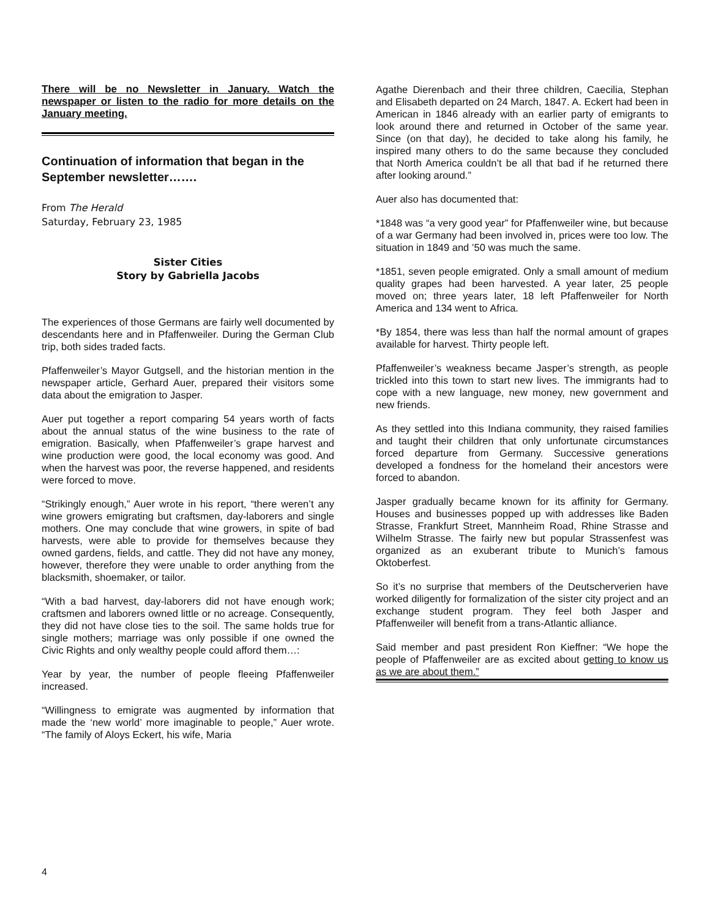There will be no Newsletter in January. Watch the newspaper or listen to the radio for more details on the January meeting.
Continuation of information that began in the September newsletter…….
From The Herald
Saturday, February 23, 1985
Sister Cities
Story by Gabriella Jacobs
The experiences of those Germans are fairly well documented by descendants here and in Pfaffenweiler. During the German Club trip, both sides traded facts.
Pfaffenweiler’s Mayor Gutgsell, and the historian mention in the newspaper article, Gerhard Auer, prepared their visitors some data about the emigration to Jasper.
Auer put together a report comparing 54 years worth of facts about the annual status of the wine business to the rate of emigration. Basically, when Pfaffenweiler’s grape harvest and wine production were good, the local economy was good. And when the harvest was poor, the reverse happened, and residents were forced to move.
“Strikingly enough,” Auer wrote in his report, “there weren’t any wine growers emigrating but craftsmen, day-laborers and single mothers. One may conclude that wine growers, in spite of bad harvests, were able to provide for themselves because they owned gardens, fields, and cattle. They did not have any money, however, therefore they were unable to order anything from the blacksmith, shoemaker, or tailor.
“With a bad harvest, day-laborers did not have enough work; craftsmen and laborers owned little or no acreage. Consequently, they did not have close ties to the soil. The same holds true for single mothers; marriage was only possible if one owned the Civic Rights and only wealthy people could afford them…:
Year by year, the number of people fleeing Pfaffenweiler increased.
“Willingness to emigrate was augmented by information that made the ‘new world’ more imaginable to people,” Auer wrote. “The family of Aloys Eckert, his wife, Maria
Agathe Dierenbach and their three children, Caecilia, Stephan and Elisabeth departed on 24 March, 1847. A. Eckert had been in American in 1846 already with an earlier party of emigrants to look around there and returned in October of the same year. Since (on that day), he decided to take along his family, he inspired many others to do the same because they concluded that North America couldn’t be all that bad if he returned there after looking around.”
Auer also has documented that:
*1848 was “a very good year” for Pfaffenweiler wine, but because of a war Germany had been involved in, prices were too low. The situation in 1849 and ’50 was much the same.
*1851, seven people emigrated. Only a small amount of medium quality grapes had been harvested. A year later, 25 people moved on; three years later, 18 left Pfaffenweiler for North America and 134 went to Africa.
*By 1854, there was less than half the normal amount of grapes available for harvest. Thirty people left.
Pfaffenweiler’s weakness became Jasper’s strength, as people trickled into this town to start new lives. The immigrants had to cope with a new language, new money, new government and new friends.
As they settled into this Indiana community, they raised families and taught their children that only unfortunate circumstances forced departure from Germany. Successive generations developed a fondness for the homeland their ancestors were forced to abandon.
Jasper gradually became known for its affinity for Germany. Houses and businesses popped up with addresses like Baden Strasse, Frankfurt Street, Mannheim Road, Rhine Strasse and Wilhelm Strasse. The fairly new but popular Strassenfest was organized as an exuberant tribute to Munich’s famous Oktoberfest.
So it’s no surprise that members of the Deutscherverien have worked diligently for formalization of the sister city project and an exchange student program. They feel both Jasper and Pfaffenweiler will benefit from a trans-Atlantic alliance.
Said member and past president Ron Kieffner: “We hope the people of Pfaffenweiler are as excited about getting to know us as we are about them.”
4